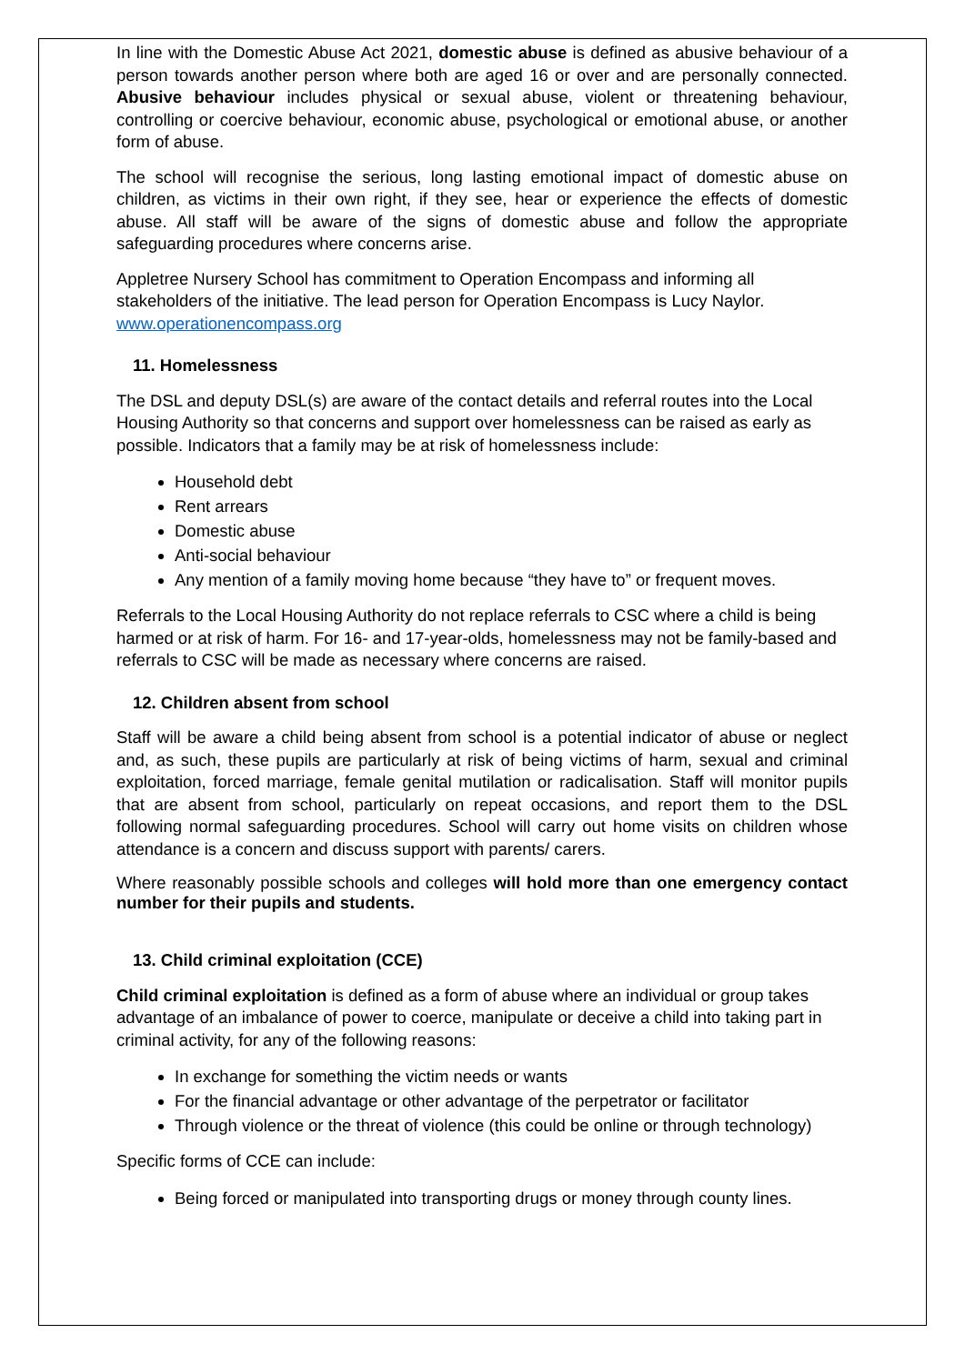In line with the Domestic Abuse Act 2021, domestic abuse is defined as abusive behaviour of a person towards another person where both are aged 16 or over and are personally connected. Abusive behaviour includes physical or sexual abuse, violent or threatening behaviour, controlling or coercive behaviour, economic abuse, psychological or emotional abuse, or another form of abuse.
The school will recognise the serious, long lasting emotional impact of domestic abuse on children, as victims in their own right, if they see, hear or experience the effects of domestic abuse. All staff will be aware of the signs of domestic abuse and follow the appropriate safeguarding procedures where concerns arise.
Appletree Nursery School has commitment to Operation Encompass and informing all stakeholders of the initiative. The lead person for Operation Encompass is Lucy Naylor. www.operationencompass.org
11. Homelessness
The DSL and deputy DSL(s) are aware of the contact details and referral routes into the Local Housing Authority so that concerns and support over homelessness can be raised as early as possible. Indicators that a family may be at risk of homelessness include:
Household debt
Rent arrears
Domestic abuse
Anti-social behaviour
Any mention of a family moving home because “they have to” or frequent moves.
Referrals to the Local Housing Authority do not replace referrals to CSC where a child is being harmed or at risk of harm. For 16- and 17-year-olds, homelessness may not be family-based and referrals to CSC will be made as necessary where concerns are raised.
12. Children absent from school
Staff will be aware a child being absent from school is a potential indicator of abuse or neglect and, as such, these pupils are particularly at risk of being victims of harm, sexual and criminal exploitation, forced marriage, female genital mutilation or radicalisation. Staff will monitor pupils that are absent from school, particularly on repeat occasions, and report them to the DSL following normal safeguarding procedures. School will carry out home visits on children whose attendance is a concern and discuss support with parents/ carers.
Where reasonably possible schools and colleges will hold more than one emergency contact number for their pupils and students.
13. Child criminal exploitation (CCE)
Child criminal exploitation is defined as a form of abuse where an individual or group takes advantage of an imbalance of power to coerce, manipulate or deceive a child into taking part in criminal activity, for any of the following reasons:
In exchange for something the victim needs or wants
For the financial advantage or other advantage of the perpetrator or facilitator
Through violence or the threat of violence (this could be online or through technology)
Specific forms of CCE can include:
Being forced or manipulated into transporting drugs or money through county lines.